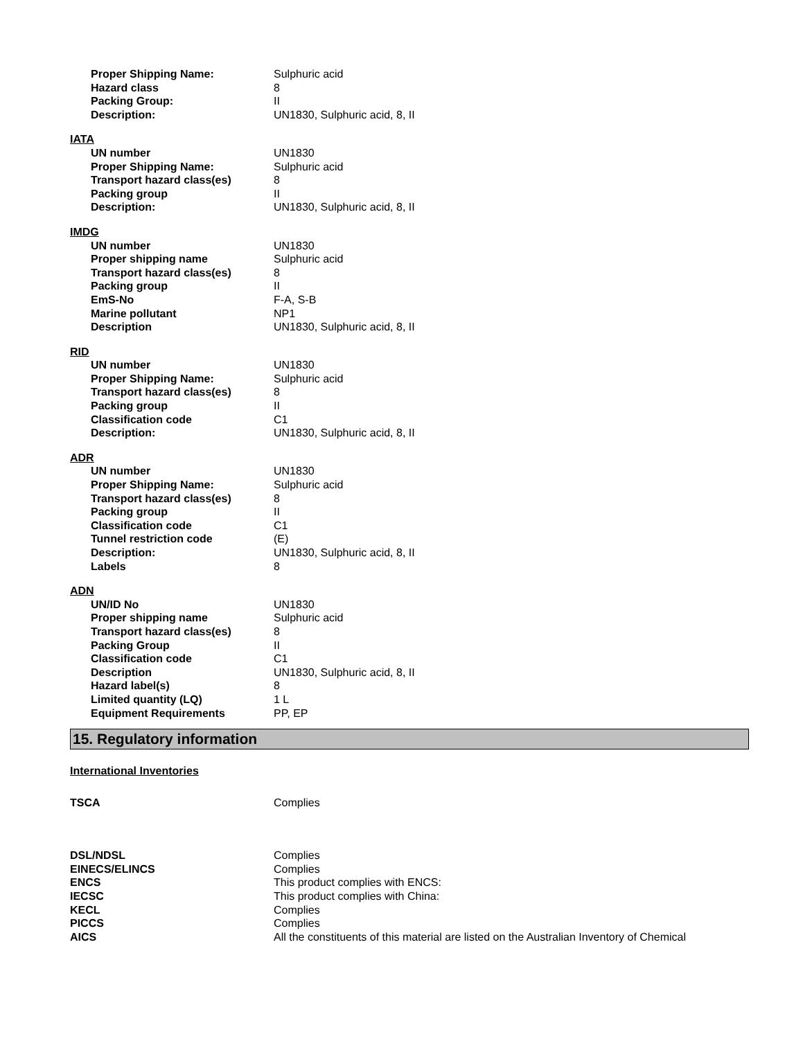| Proper Shipping Name: | Sulphuric acid |
| Hazard class | 8 |
| Packing Group: | II |
| Description: | UN1830, Sulphuric acid, 8, II |
| IATA | |
| UN number | UN1830 |
| Proper Shipping Name: | Sulphuric acid |
| Transport hazard class(es) | 8 |
| Packing group | II |
| Description: | UN1830, Sulphuric acid, 8, II |
| IMDG | |
| UN number | UN1830 |
| Proper shipping name | Sulphuric acid |
| Transport hazard class(es) | 8 |
| Packing group | II |
| EmS-No | F-A, S-B |
| Marine pollutant | NP1 |
| Description | UN1830, Sulphuric acid, 8, II |
| RID | |
| UN number | UN1830 |
| Proper Shipping Name: | Sulphuric acid |
| Transport hazard class(es) | 8 |
| Packing group | II |
| Classification code | C1 |
| Description: | UN1830, Sulphuric acid, 8, II |
| ADR | |
| UN number | UN1830 |
| Proper Shipping Name: | Sulphuric acid |
| Transport hazard class(es) | 8 |
| Packing group | II |
| Classification code | C1 |
| Tunnel restriction code | (E) |
| Description: | UN1830, Sulphuric acid, 8, II |
| Labels | 8 |
| ADN | |
| UN/ID No | UN1830 |
| Proper shipping name | Sulphuric acid |
| Transport hazard class(es) | 8 |
| Packing Group | II |
| Classification code | C1 |
| Description | UN1830, Sulphuric acid, 8, II |
| Hazard label(s) | 8 |
| Limited quantity (LQ) | 1 L |
| Equipment Requirements | PP, EP |
15. Regulatory information
International Inventories
| TSCA | Complies |
| DSL/NDSL | Complies |
| EINECS/ELINCS | Complies |
| ENCS | This product complies with ENCS: |
| IECSC | This product complies with China: |
| KECL | Complies |
| PICCS | Complies |
| AICS | All the constituents of this material are listed on the Australian Inventory of Chemical |